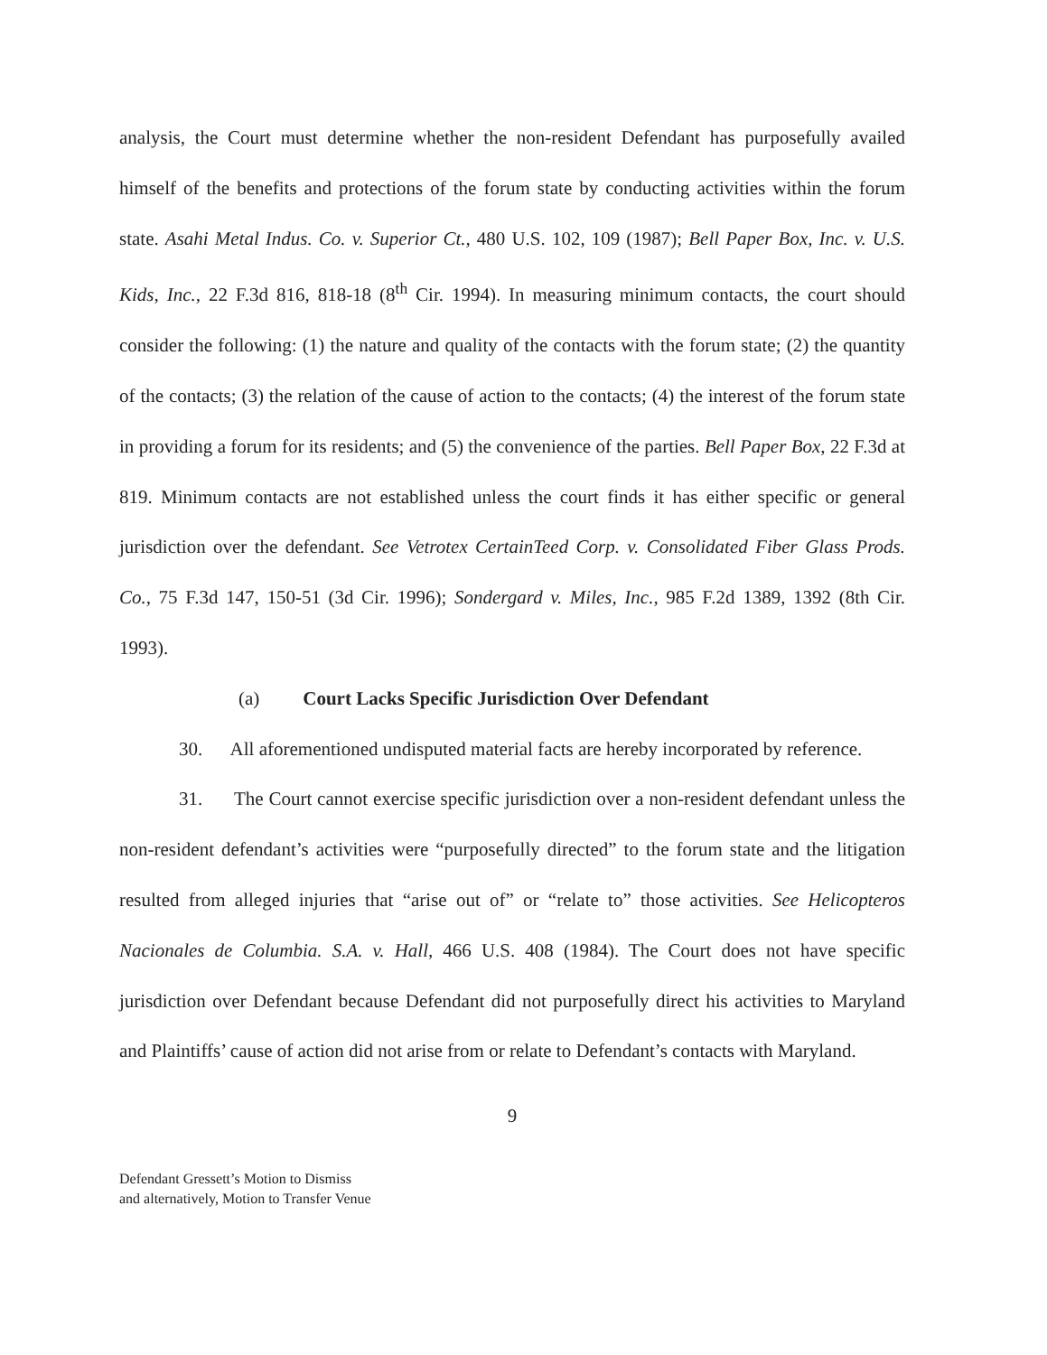analysis, the Court must determine whether the non-resident Defendant has purposefully availed himself of the benefits and protections of the forum state by conducting activities within the forum state. Asahi Metal Indus. Co. v. Superior Ct., 480 U.S. 102, 109 (1987); Bell Paper Box, Inc. v. U.S. Kids, Inc., 22 F.3d 816, 818-18 (8<sup>th</sup> Cir. 1994). In measuring minimum contacts, the court should consider the following: (1) the nature and quality of the contacts with the forum state; (2) the quantity of the contacts; (3) the relation of the cause of action to the contacts; (4) the interest of the forum state in providing a forum for its residents; and (5) the convenience of the parties. Bell Paper Box, 22 F.3d at 819. Minimum contacts are not established unless the court finds it has either specific or general jurisdiction over the defendant. See Vetrotex CertainTeed Corp. v. Consolidated Fiber Glass Prods. Co., 75 F.3d 147, 150-51 (3d Cir. 1996); Sondergard v. Miles, Inc., 985 F.2d 1389, 1392 (8th Cir. 1993).
(a) Court Lacks Specific Jurisdiction Over Defendant
30. All aforementioned undisputed material facts are hereby incorporated by reference.
31. The Court cannot exercise specific jurisdiction over a non-resident defendant unless the non-resident defendant’s activities were “purposefully directed” to the forum state and the litigation resulted from alleged injuries that “arise out of” or “relate to” those activities. See Helicopteros Nacionales de Columbia. S.A. v. Hall, 466 U.S. 408 (1984). The Court does not have specific jurisdiction over Defendant because Defendant did not purposefully direct his activities to Maryland and Plaintiffs’ cause of action did not arise from or relate to Defendant’s contacts with Maryland.
9
Defendant Gressett’s Motion to Dismiss
and alternatively, Motion to Transfer Venue